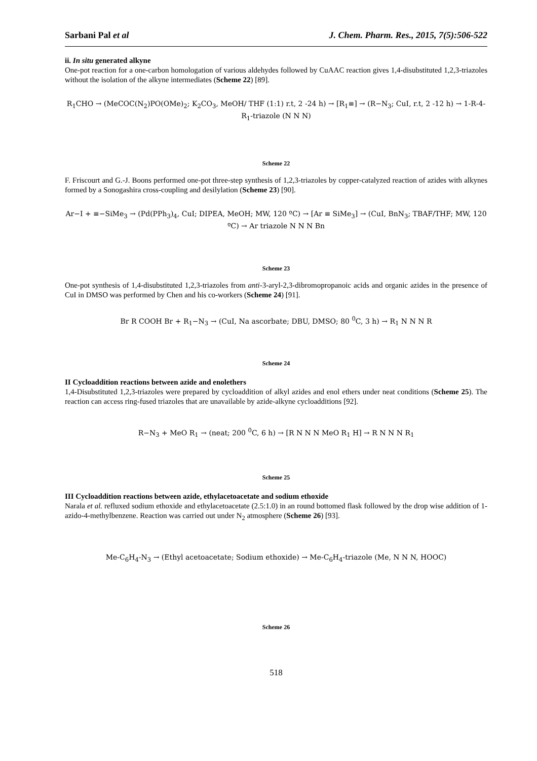Sarbani Pal et al J. Chem. Pharm. Res., 2015, 7(5):506-522
ii. In situ generated alkyne
One-pot reaction for a one-carbon homologation of various aldehydes followed by CuAAC reaction gives 1,4-disubstituted 1,2,3-triazoles without the isolation of the alkyne intermediates (Scheme 22) [89].
R<sub>1</sub>CHO → (MeCOC(N<sub>2</sub>)PO(OMe)<sub>2</sub>; K<sub>2</sub>CO<sub>3</sub>, MeOH/ THF (1:1) r.t, 2 -24 h) → [R<sub>1</sub>≡] → (R−N<sub>3</sub>; CuI, r.t, 2 -12 h) → 1-R-4-R<sub>1</sub>-triazole (N N N)
Scheme 22
F. Friscourt and G.-J. Boons performed one-pot three-step synthesis of 1,2,3-triazoles by copper-catalyzed reaction of azides with alkynes formed by a Sonogashira cross-coupling and desilylation (Scheme 23) [90].
Ar−I + ≡−SiMe<sub>3</sub> → (Pd(PPh<sub>3</sub>)<sub>4</sub>, CuI; DIPEA, MeOH; MW, 120 ºC) → [Ar ≡ SiMe<sub>3</sub>] → (CuI, BnN<sub>3</sub>; TBAF/THF; MW, 120 ºC) → Ar triazole N N N Bn
Scheme 23
One-pot synthesis of 1,4-disubstituted 1,2,3-triazoles from anti-3-aryl-2,3-dibromopropanoic acids and organic azides in the presence of CuI in DMSO was performed by Chen and his co-workers (Scheme 24) [91].
Br R COOH Br + R<sub>1</sub>−N<sub>3</sub> → (CuI, Na ascorbate; DBU, DMSO; 80 <sup>0</sup>C, 3 h) → R<sub>1</sub> N N N R
Scheme 24
II Cycloaddition reactions between azide and enolethers
1,4-Disubstituted 1,2,3-triazoles were prepared by cycloaddition of alkyl azides and enol ethers under neat conditions (Scheme 25). The reaction can access ring-fused triazoles that are unavailable by azide-alkyne cycloadditions [92].
R−N<sub>3</sub> + MeO R<sub>1</sub> → (neat; 200 <sup>0</sup>C, 6 h) → [R N N N MeO R<sub>1</sub> H] → R N N N R<sub>1</sub>
Scheme 25
III Cycloaddition reactions between azide, ethylacetoacetate and sodium ethoxide
Narala et al. refluxed sodium ethoxide and ethylacetoacetate (2.5:1.0) in an round bottomed flask followed by the drop wise addition of 1-azido-4-methylbenzene. Reaction was carried out under N<sub>2</sub> atmosphere (Scheme 26) [93].
Me-C<sub>6</sub>H<sub>4</sub>-N<sub>3</sub> → (Ethyl acetoacetate; Sodium ethoxide) → Me-C<sub>6</sub>H<sub>4</sub>-triazole (Me, N N N, HOOC)
Scheme 26
518